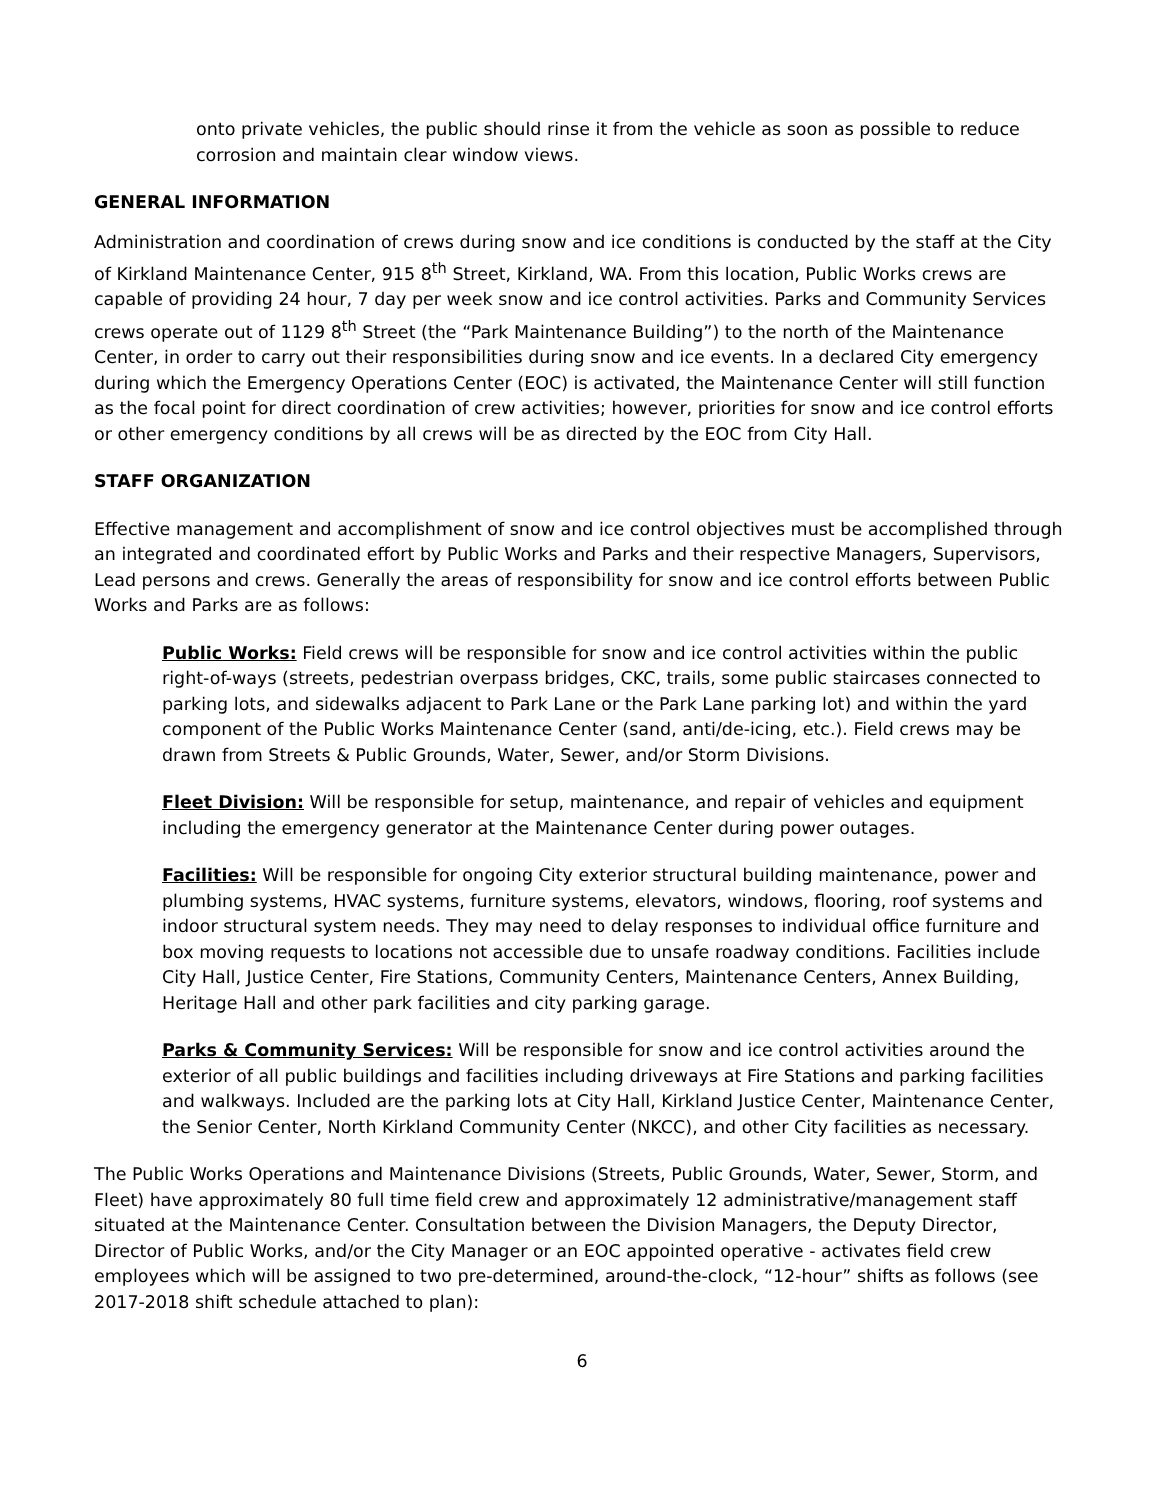onto private vehicles, the public should rinse it from the vehicle as soon as possible to reduce corrosion and maintain clear window views.
GENERAL INFORMATION
Administration and coordination of crews during snow and ice conditions is conducted by the staff at the City of Kirkland Maintenance Center, 915 8<sup>th</sup> Street, Kirkland, WA. From this location, Public Works crews are capable of providing 24 hour, 7 day per week snow and ice control activities. Parks and Community Services crews operate out of 1129 8<sup>th</sup> Street (the “Park Maintenance Building”) to the north of the Maintenance Center, in order to carry out their responsibilities during snow and ice events. In a declared City emergency during which the Emergency Operations Center (EOC) is activated, the Maintenance Center will still function as the focal point for direct coordination of crew activities; however, priorities for snow and ice control efforts or other emergency conditions by all crews will be as directed by the EOC from City Hall.
STAFF ORGANIZATION
Effective management and accomplishment of snow and ice control objectives must be accomplished through an integrated and coordinated effort by Public Works and Parks and their respective Managers, Supervisors, Lead persons and crews. Generally the areas of responsibility for snow and ice control efforts between Public Works and Parks are as follows:
Public Works: Field crews will be responsible for snow and ice control activities within the public right-of-ways (streets, pedestrian overpass bridges, CKC, trails, some public staircases connected to parking lots, and sidewalks adjacent to Park Lane or the Park Lane parking lot) and within the yard component of the Public Works Maintenance Center (sand, anti/de-icing, etc.). Field crews may be drawn from Streets & Public Grounds, Water, Sewer, and/or Storm Divisions.
Fleet Division: Will be responsible for setup, maintenance, and repair of vehicles and equipment including the emergency generator at the Maintenance Center during power outages.
Facilities: Will be responsible for ongoing City exterior structural building maintenance, power and plumbing systems, HVAC systems, furniture systems, elevators, windows, flooring, roof systems and indoor structural system needs. They may need to delay responses to individual office furniture and box moving requests to locations not accessible due to unsafe roadway conditions. Facilities include City Hall, Justice Center, Fire Stations, Community Centers, Maintenance Centers, Annex Building, Heritage Hall and other park facilities and city parking garage.
Parks & Community Services: Will be responsible for snow and ice control activities around the exterior of all public buildings and facilities including driveways at Fire Stations and parking facilities and walkways. Included are the parking lots at City Hall, Kirkland Justice Center, Maintenance Center, the Senior Center, North Kirkland Community Center (NKCC), and other City facilities as necessary.
The Public Works Operations and Maintenance Divisions (Streets, Public Grounds, Water, Sewer, Storm, and Fleet) have approximately 80 full time field crew and approximately 12 administrative/management staff situated at the Maintenance Center. Consultation between the Division Managers, the Deputy Director, Director of Public Works, and/or the City Manager or an EOC appointed operative - activates field crew employees which will be assigned to two pre-determined, around-the-clock, “12-hour” shifts as follows (see 2017-2018 shift schedule attached to plan):
6